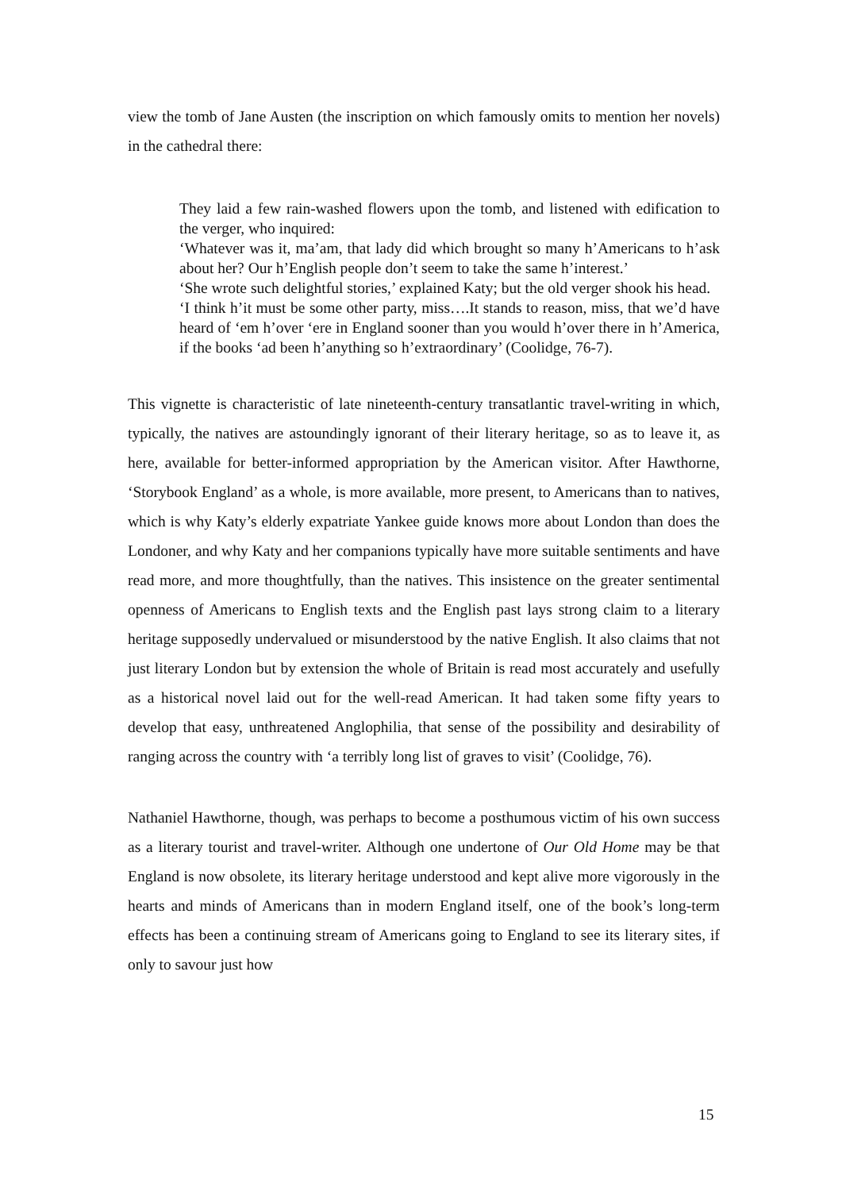view the tomb of Jane Austen (the inscription on which famously omits to mention her novels) in the cathedral there:
They laid a few rain-washed flowers upon the tomb, and listened with edification to the verger, who inquired:
‘Whatever was it, ma’am, that lady did which brought so many h’Americans to h’ask about her? Our h’English people don’t seem to take the same h’interest.’
‘She wrote such delightful stories,’ explained Katy; but the old verger shook his head.
‘I think h’it must be some other party, miss….It stands to reason, miss, that we’d have heard of ‘em h’over ‘ere in England sooner than you would h’over there in h’America, if the books ‘ad been h’anything so h’extraordinary’ (Coolidge, 76-7).
This vignette is characteristic of late nineteenth-century transatlantic travel-writing in which, typically, the natives are astoundingly ignorant of their literary heritage, so as to leave it, as here, available for better-informed appropriation by the American visitor. After Hawthorne, ‘Storybook England’ as a whole, is more available, more present, to Americans than to natives, which is why Katy’s elderly expatriate Yankee guide knows more about London than does the Londoner, and why Katy and her companions typically have more suitable sentiments and have read more, and more thoughtfully, than the natives. This insistence on the greater sentimental openness of Americans to English texts and the English past lays strong claim to a literary heritage supposedly undervalued or misunderstood by the native English. It also claims that not just literary London but by extension the whole of Britain is read most accurately and usefully as a historical novel laid out for the well-read American. It had taken some fifty years to develop that easy, unthreatened Anglophilia, that sense of the possibility and desirability of ranging across the country with ‘a terribly long list of graves to visit’ (Coolidge, 76).
Nathaniel Hawthorne, though, was perhaps to become a posthumous victim of his own success as a literary tourist and travel-writer. Although one undertone of Our Old Home may be that England is now obsolete, its literary heritage understood and kept alive more vigorously in the hearts and minds of Americans than in modern England itself, one of the book’s long-term effects has been a continuing stream of Americans going to England to see its literary sites, if only to savour just how
15